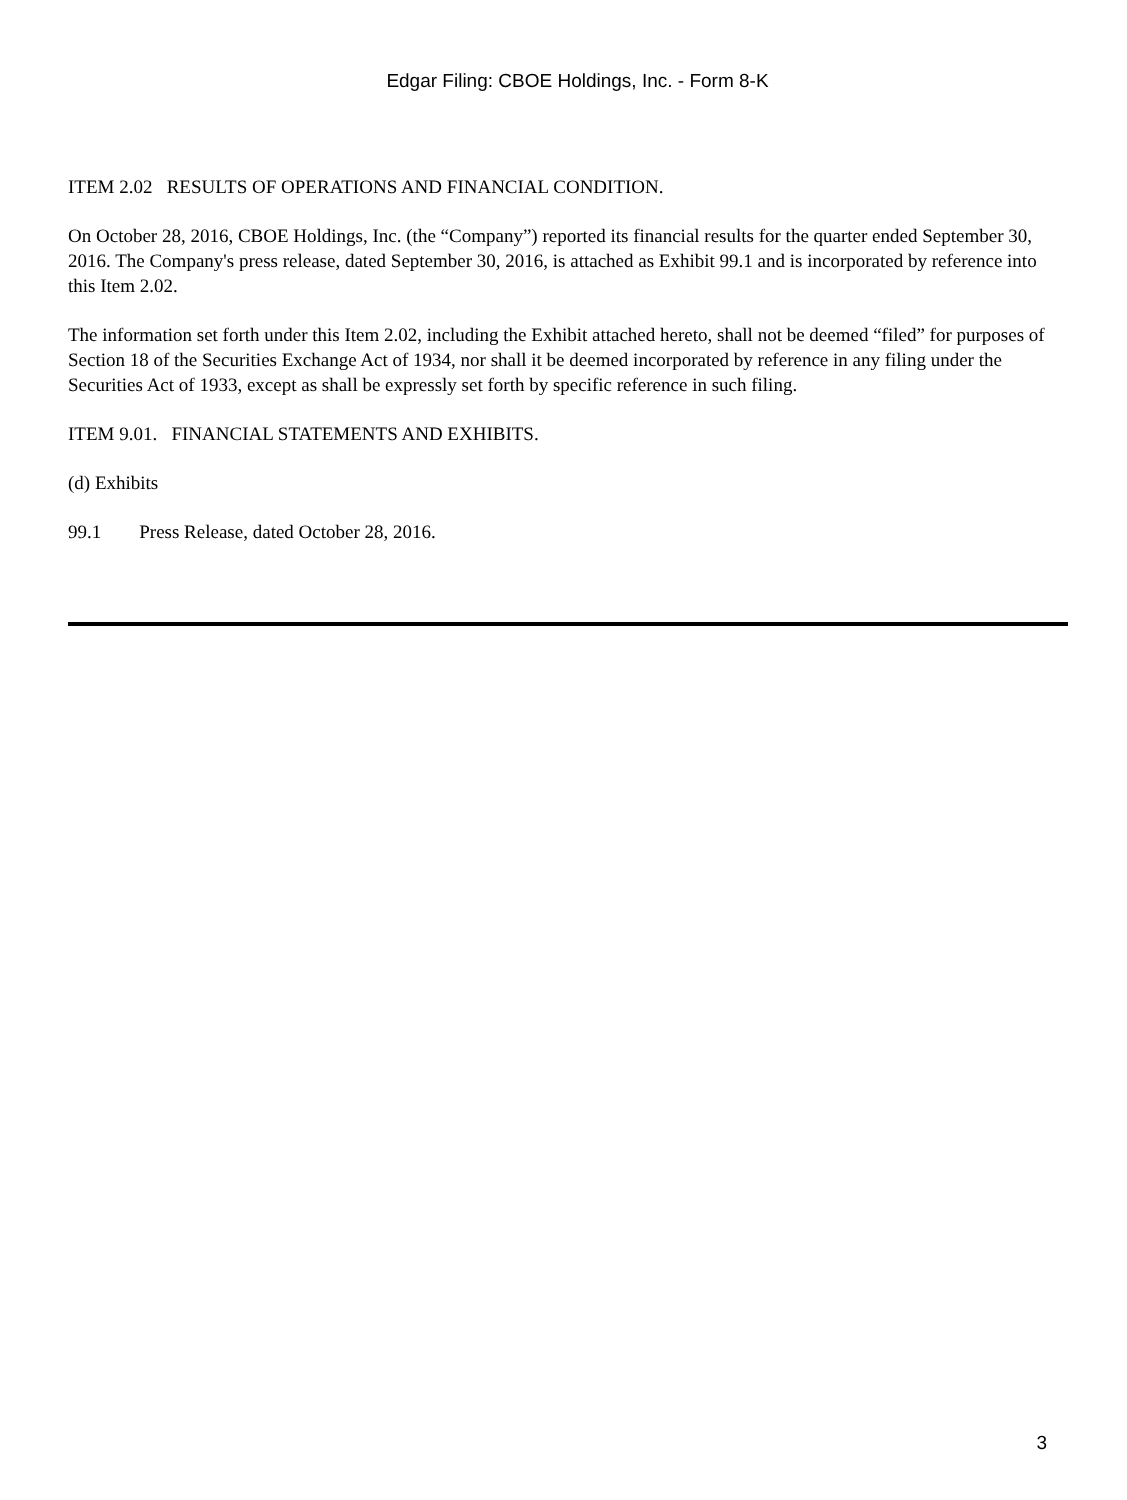Edgar Filing: CBOE Holdings, Inc. - Form 8-K
ITEM 2.02 RESULTS OF OPERATIONS AND FINANCIAL CONDITION.
On October 28, 2016, CBOE Holdings, Inc. (the “Company”) reported its financial results for the quarter ended September 30, 2016. The Company's press release, dated September 30, 2016, is attached as Exhibit 99.1 and is incorporated by reference into this Item 2.02.
The information set forth under this Item 2.02, including the Exhibit attached hereto, shall not be deemed “filed” for purposes of Section 18 of the Securities Exchange Act of 1934, nor shall it be deemed incorporated by reference in any filing under the Securities Act of 1933, except as shall be expressly set forth by specific reference in such filing.
ITEM 9.01. FINANCIAL STATEMENTS AND EXHIBITS.
(d) Exhibits
99.1 Press Release, dated October 28, 2016.
3